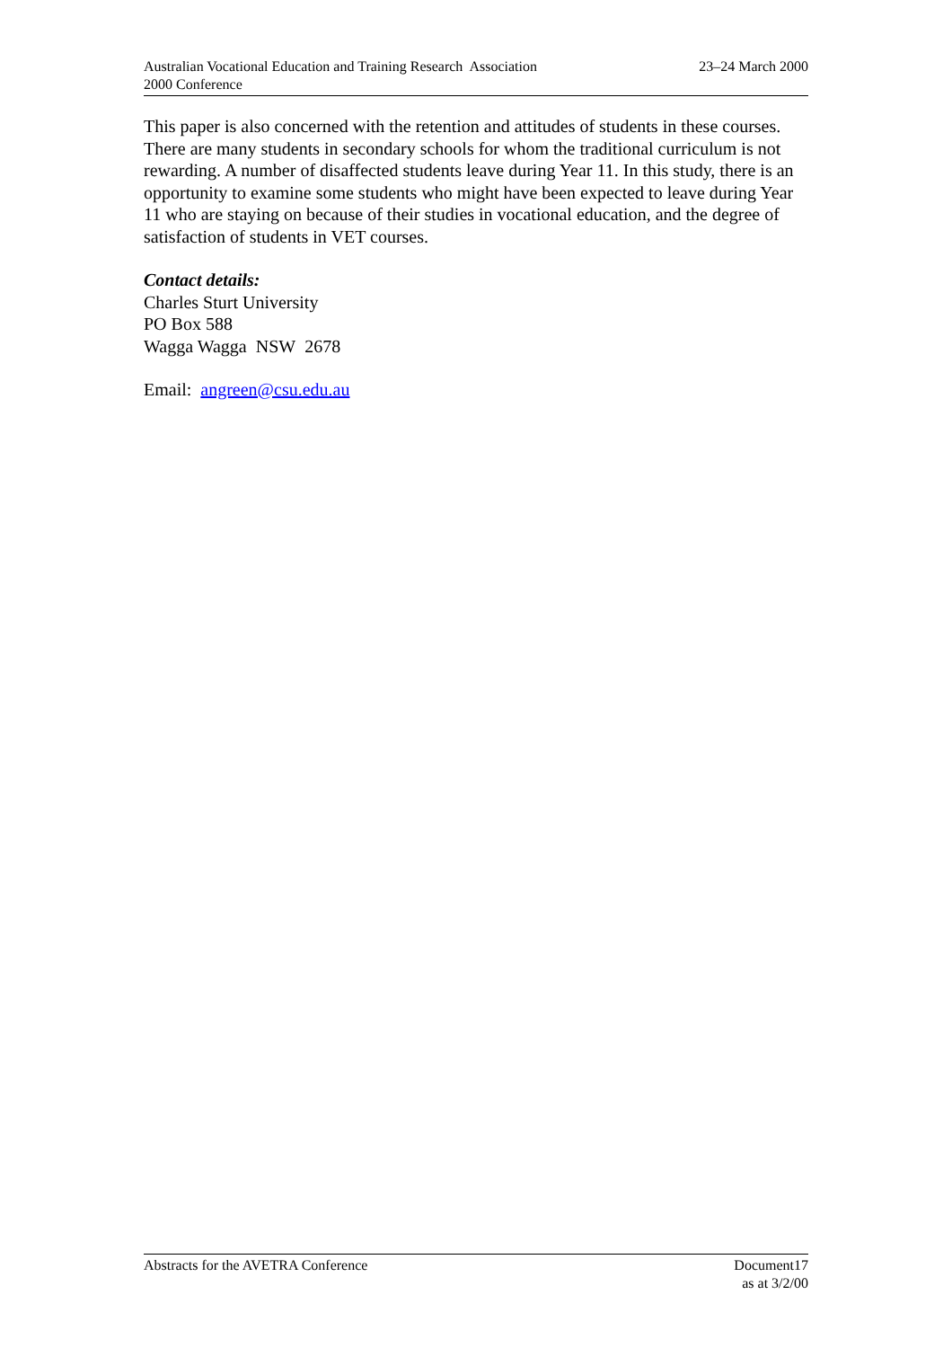Australian Vocational Education and Training Research Association
2000 Conference
23–24 March 2000
This paper is also concerned with the retention and attitudes of students in these courses. There are many students in secondary schools for whom the traditional curriculum is not rewarding. A number of disaffected students leave during Year 11. In this study, there is an opportunity to examine some students who might have been expected to leave during Year 11 who are staying on because of their studies in vocational education, and the degree of satisfaction of students in VET courses.
Contact details:
Charles Sturt University
PO Box 588
Wagga Wagga NSW 2678
Email: angreen@csu.edu.au
Abstracts for the AVETRA Conference
Document17
as at 3/2/00